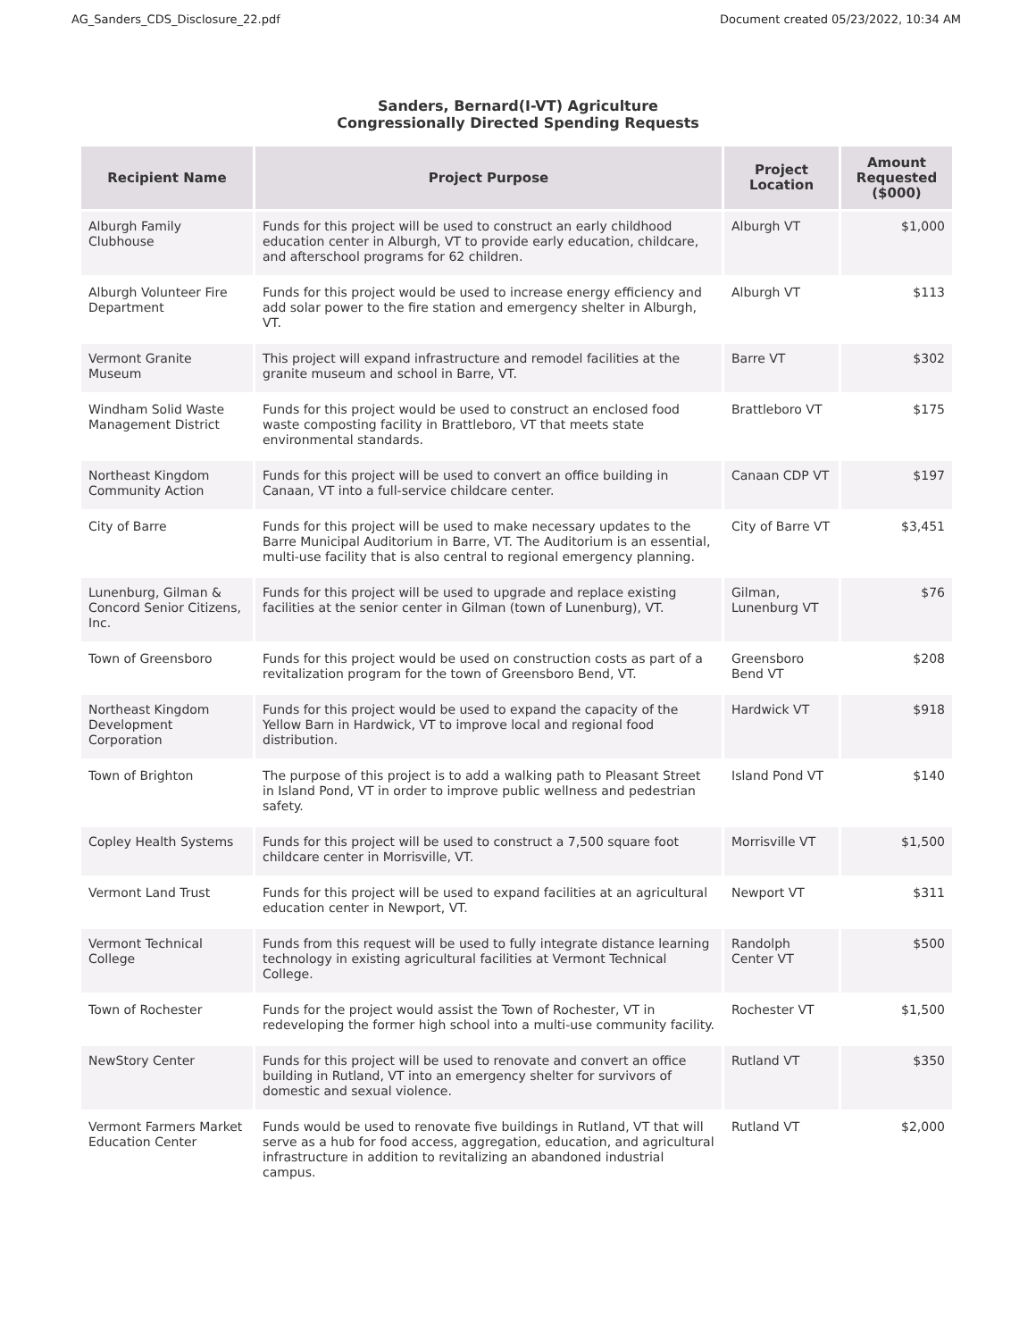AG_Sanders_CDS_Disclosure_22.pdf Document created 05/23/2022, 10:34 AM
Sanders, Bernard(I-VT) Agriculture
Congressionally Directed Spending Requests
| Recipient Name | Project Purpose | Project Location | Amount Requested ($000) |
| --- | --- | --- | --- |
| Alburgh Family Clubhouse | Funds for this project will be used to construct an early childhood education center in Alburgh, VT to provide early education, childcare, and afterschool programs for 62 children. | Alburgh VT | $1,000 |
| Alburgh Volunteer Fire Department | Funds for this project would be used to increase energy efficiency and add solar power to the fire station and emergency shelter in Alburgh, VT. | Alburgh VT | $113 |
| Vermont Granite Museum | This project will expand infrastructure and remodel facilities at the granite museum and school in Barre, VT. | Barre VT | $302 |
| Windham Solid Waste Management District | Funds for this project would be used to construct an enclosed food waste composting facility in Brattleboro, VT that meets state environmental standards. | Brattleboro VT | $175 |
| Northeast Kingdom Community Action | Funds for this project will be used to convert an office building in Canaan, VT into a full-service childcare center. | Canaan CDP VT | $197 |
| City of Barre | Funds for this project will be used to make necessary updates to the Barre Municipal Auditorium in Barre, VT. The Auditorium is an essential, multi-use facility that is also central to regional emergency planning. | City of Barre VT | $3,451 |
| Lunenburg, Gilman & Concord Senior Citizens, Inc. | Funds for this project will be used to upgrade and replace existing facilities at the senior center in Gilman (town of Lunenburg), VT. | Gilman, Lunenburg VT | $76 |
| Town of Greensboro | Funds for this project would be used on construction costs as part of a revitalization program for the town of Greensboro Bend, VT. | Greensboro Bend VT | $208 |
| Northeast Kingdom Development Corporation | Funds for this project would be used to expand the capacity of the Yellow Barn in Hardwick, VT to improve local and regional food distribution. | Hardwick VT | $918 |
| Town of Brighton | The purpose of this project is to add a walking path to Pleasant Street in Island Pond, VT in order to improve public wellness and pedestrian safety. | Island Pond VT | $140 |
| Copley Health Systems | Funds for this project will be used to construct a 7,500 square foot childcare center in Morrisville, VT. | Morrisville VT | $1,500 |
| Vermont Land Trust | Funds for this project will be used to expand facilities at an agricultural education center in Newport, VT. | Newport VT | $311 |
| Vermont Technical College | Funds from this request will be used to fully integrate distance learning technology in existing agricultural facilities at Vermont Technical College. | Randolph Center VT | $500 |
| Town of Rochester | Funds for the project would assist the Town of Rochester, VT in redeveloping the former high school into a multi-use community facility. | Rochester VT | $1,500 |
| NewStory Center | Funds for this project will be used to renovate and convert an office building in Rutland, VT into an emergency shelter for survivors of domestic and sexual violence. | Rutland VT | $350 |
| Vermont Farmers Market Education Center | Funds would be used to renovate five buildings in Rutland, VT that will serve as a hub for food access, aggregation, education, and agricultural infrastructure in addition to revitalizing an abandoned industrial campus. | Rutland VT | $2,000 |